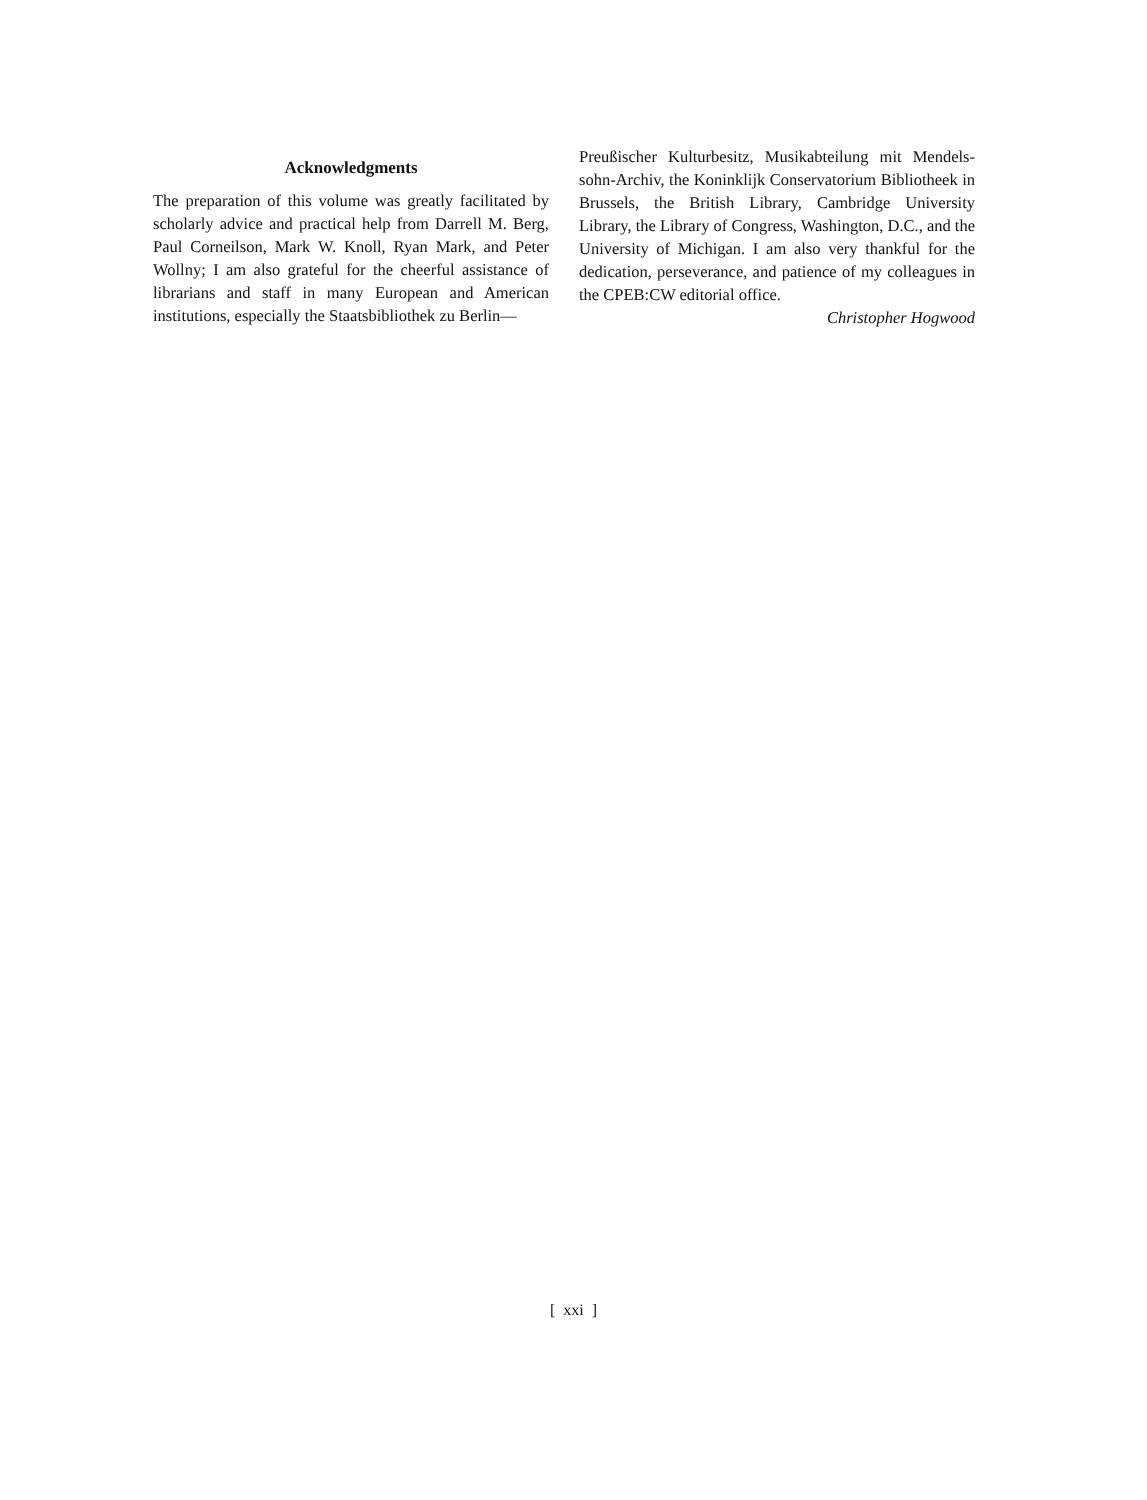Acknowledgments
The preparation of this volume was greatly facilitated by scholarly advice and practical help from Darrell M. Berg, Paul Corneilson, Mark W. Knoll, Ryan Mark, and Peter Wollny; I am also grateful for the cheerful assistance of librarians and staff in many European and American institutions, especially the Staatsbibliothek zu Berlin—
Preußischer Kulturbesitz, Musikabteilung mit Mendels­sohn-Archiv, the Koninklijk Conservatorium Bibliotheek in Brussels, the British Library, Cambridge University Library, the Library of Congress, Washington, D.C., and the University of Michigan. I am also very thankful for the dedication, perseverance, and patience of my colleagues in the CPEB:CW editorial office.
Christopher Hogwood
[ xxi ]